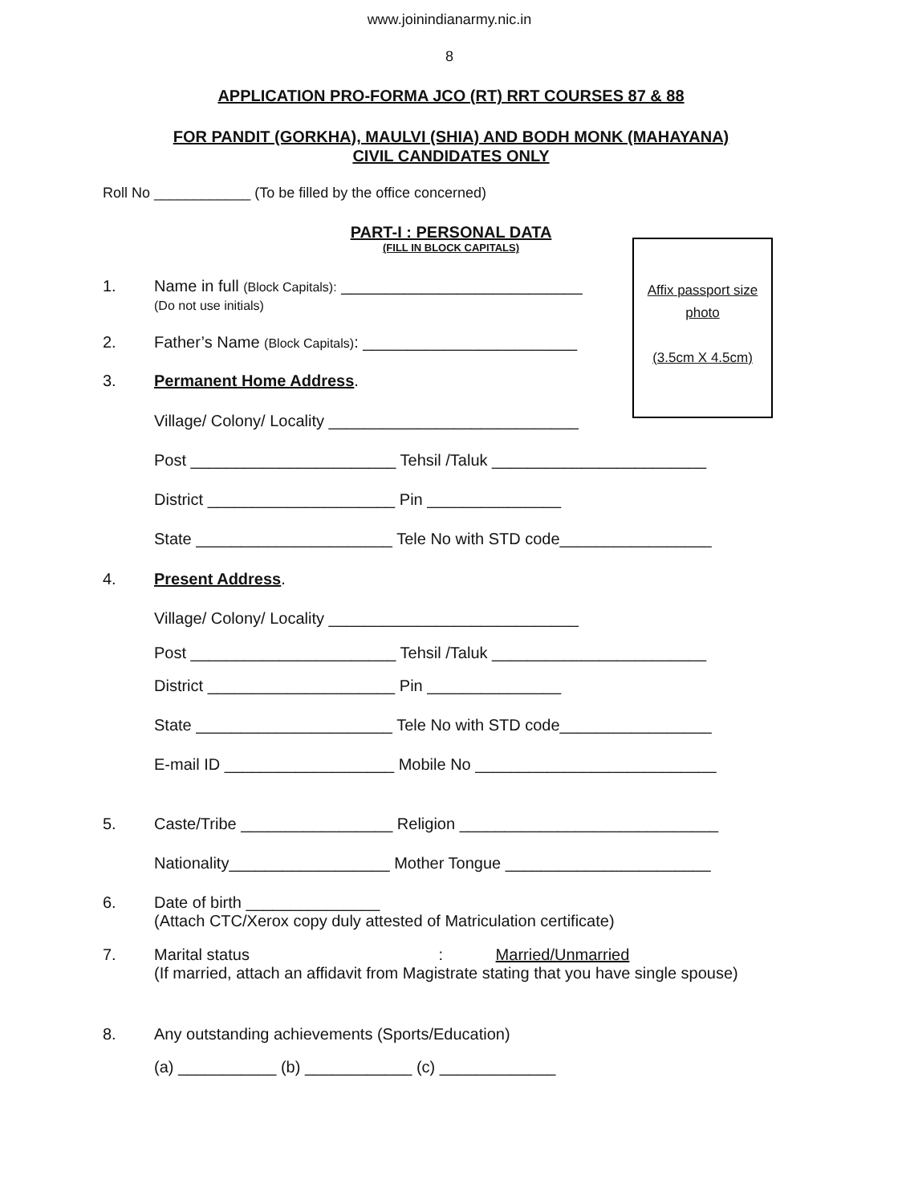www.joinindianarmy.nic.in
8
APPLICATION PRO-FORMA JCO (RT) RRT COURSES 87 & 88
FOR PANDIT (GORKHA), MAULVI (SHIA) AND BODH MONK (MAHAYANA)
CIVIL CANDIDATES ONLY
Roll No ____________ (To be filled by the office concerned)
PART-I : PERSONAL DATA
(FILL IN BLOCK CAPITALS)
Affix passport size
photo
(3.5cm X 4.5cm)
1. Name in full (Block Capitals): ___________________________
(Do not use initials)
2. Father’s Name (Block Capitals): ________________________
3. Permanent Home Address
.
Village/ Colony/ Locality ____________________________
Post _______________________ Tehsil /Taluk ________________________
District _____________________ Pin _______________
State ______________________ Tele No with STD code_________________
4. Present Address
.
Village/ Colony/ Locality ____________________________
Post _______________________ Tehsil /Taluk ________________________
District _____________________ Pin _______________
State ______________________ Tele No with STD code_________________
E-mail ID ___________________ Mobile No ___________________________
5. Caste/Tribe _________________ Religion _____________________________
Nationality__________________ Mother Tongue _______________________
6. Date of birth _______________
(Attach CTC/Xerox copy duly attested of Matriculation certificate)
7. Marital status : Married/Unmarried
(If married, attach an affidavit from Magistrate stating that you have single spouse)
8. Any outstanding achievements (Sports/Education)
(a) ___________ (b) ____________ (c) _____________